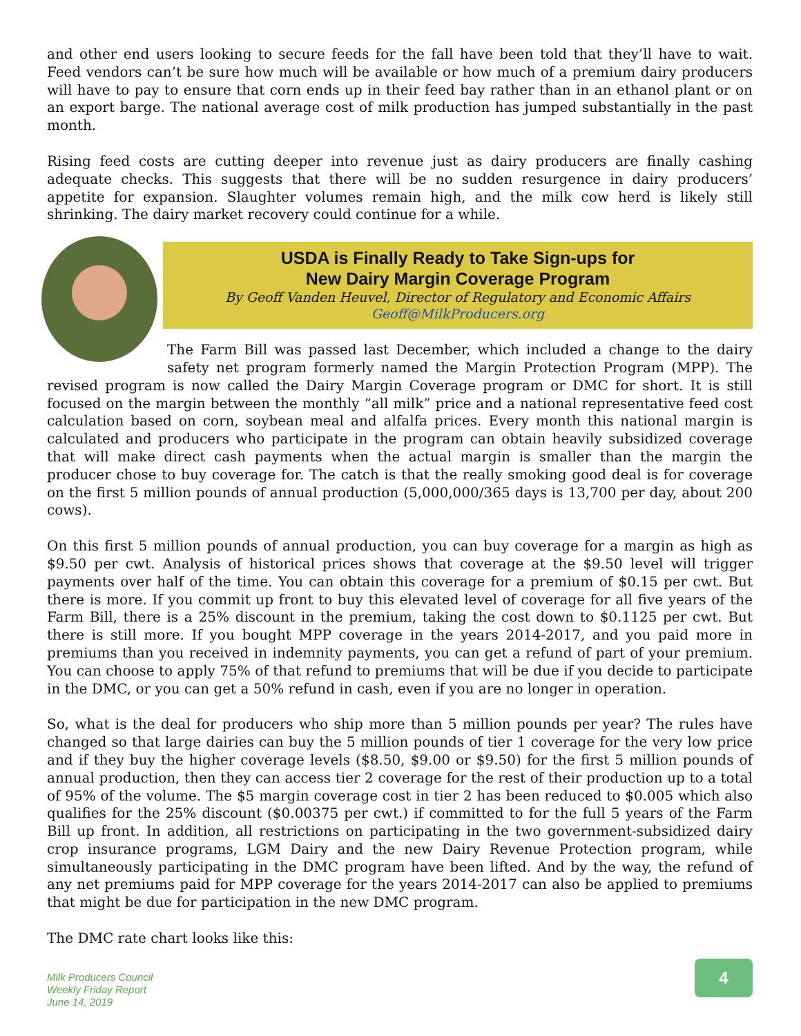and other end users looking to secure feeds for the fall have been told that they’ll have to wait. Feed vendors can’t be sure how much will be available or how much of a premium dairy producers will have to pay to ensure that corn ends up in their feed bay rather than in an ethanol plant or on an export barge. The national average cost of milk production has jumped substantially in the past month.
Rising feed costs are cutting deeper into revenue just as dairy producers are finally cashing adequate checks. This suggests that there will be no sudden resurgence in dairy producers’ appetite for expansion. Slaughter volumes remain high, and the milk cow herd is likely still shrinking. The dairy market recovery could continue for a while.
USDA is Finally Ready to Take Sign-ups for
New Dairy Margin Coverage Program
By Geoff Vanden Heuvel, Director of Regulatory and Economic Affairs
Geoff@MilkProducers.org
The Farm Bill was passed last December, which included a change to the dairy safety net program formerly named the Margin Protection Program (MPP). The revised program is now called the Dairy Margin Coverage program or DMC for short. It is still focused on the margin between the monthly “all milk” price and a national representative feed cost calculation based on corn, soybean meal and alfalfa prices. Every month this national margin is calculated and producers who participate in the program can obtain heavily subsidized coverage that will make direct cash payments when the actual margin is smaller than the margin the producer chose to buy coverage for. The catch is that the really smoking good deal is for coverage on the first 5 million pounds of annual production (5,000,000/365 days is 13,700 per day, about 200 cows).
On this first 5 million pounds of annual production, you can buy coverage for a margin as high as $9.50 per cwt. Analysis of historical prices shows that coverage at the $9.50 level will trigger payments over half of the time. You can obtain this coverage for a premium of $0.15 per cwt. But there is more. If you commit up front to buy this elevated level of coverage for all five years of the Farm Bill, there is a 25% discount in the premium, taking the cost down to $0.1125 per cwt. But there is still more. If you bought MPP coverage in the years 2014-2017, and you paid more in premiums than you received in indemnity payments, you can get a refund of part of your premium. You can choose to apply 75% of that refund to premiums that will be due if you decide to participate in the DMC, or you can get a 50% refund in cash, even if you are no longer in operation.
So, what is the deal for producers who ship more than 5 million pounds per year? The rules have changed so that large dairies can buy the 5 million pounds of tier 1 coverage for the very low price and if they buy the higher coverage levels ($8.50, $9.00 or $9.50) for the first 5 million pounds of annual production, then they can access tier 2 coverage for the rest of their production up to a total of 95% of the volume. The $5 margin coverage cost in tier 2 has been reduced to $0.005 which also qualifies for the 25% discount ($0.00375 per cwt.) if committed to for the full 5 years of the Farm Bill up front. In addition, all restrictions on participating in the two government-subsidized dairy crop insurance programs, LGM Dairy and the new Dairy Revenue Protection program, while simultaneously participating in the DMC program have been lifted. And by the way, the refund of any net premiums paid for MPP coverage for the years 2014-2017 can also be applied to premiums that might be due for participation in the new DMC program.
The DMC rate chart looks like this:
Milk Producers Council
Weekly Friday Report
June 14, 2019
4